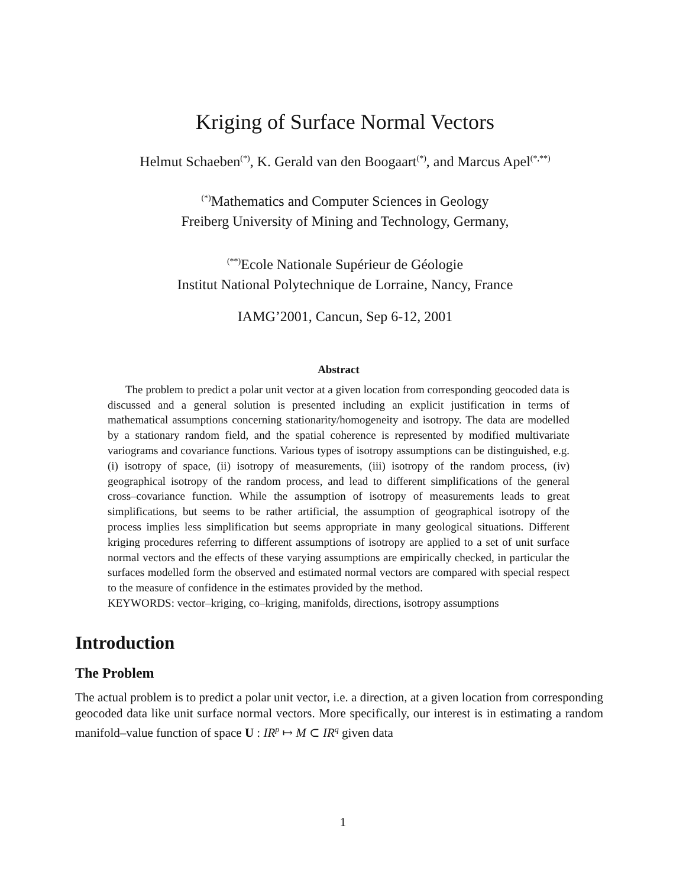Kriging of Surface Normal Vectors
Helmut Schaeben<sup>(*)</sup>, K. Gerald van den Boogaart<sup>(*)</sup>, and Marcus Apel<sup>(*,**)</sup>
<sup>(*)</sup> Mathematics and Computer Sciences in Geology
Freiberg University of Mining and Technology, Germany,
<sup>(**)</sup> Ecole Nationale Supérieur de Géologie
Institut National Polytechnique de Lorraine, Nancy, France
IAMG’2001, Cancun, Sep 6-12, 2001
Abstract
The problem to predict a polar unit vector at a given location from corresponding geocoded data is discussed and a general solution is presented including an explicit justification in terms of mathematical assumptions concerning stationarity/homogeneity and isotropy. The data are modelled by a stationary random field, and the spatial coherence is represented by modified multivariate variograms and covariance functions. Various types of isotropy assumptions can be distinguished, e.g. (i) isotropy of space, (ii) isotropy of measurements, (iii) isotropy of the random process, (iv) geographical isotropy of the random process, and lead to different simplifications of the general cross–covariance function. While the assumption of isotropy of measurements leads to great simplifications, but seems to be rather artificial, the assumption of geographical isotropy of the process implies less simplification but seems appropriate in many geological situations. Different kriging procedures referring to different assumptions of isotropy are applied to a set of unit surface normal vectors and the effects of these varying assumptions are empirically checked, in particular the surfaces modelled form the observed and estimated normal vectors are compared with special respect to the measure of confidence in the estimates provided by the method.
KEYWORDS: vector–kriging, co–kriging, manifolds, directions, isotropy assumptions
Introduction
The Problem
The actual problem is to predict a polar unit vector, i.e. a direction, at a given location from corresponding geocoded data like unit surface normal vectors. More specifically, our interest is in estimating a random manifold–value function of space U : IR<sup>p</sup> ↦ M ⊂ IR<sup>q</sup> given data
1